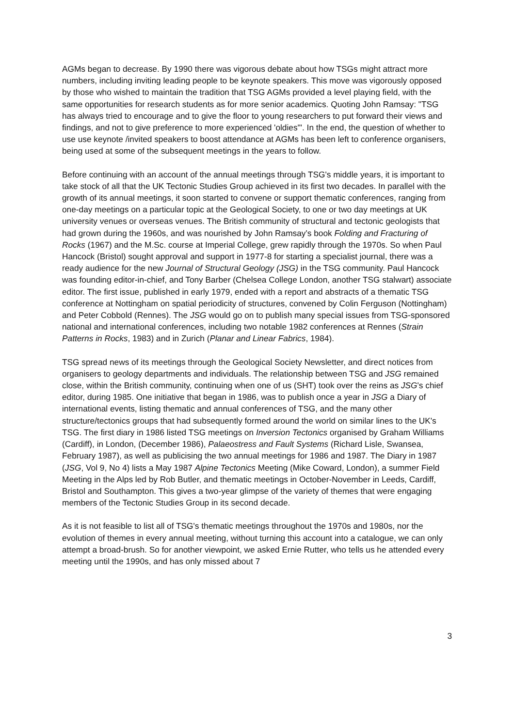AGMs began to decrease. By 1990 there was vigorous debate about how TSGs might attract more numbers, including inviting leading people to be keynote speakers. This move was vigorously opposed by those who wished to maintain the tradition that TSG AGMs provided a level playing field, with the same opportunities for research students as for more senior academics. Quoting John Ramsay: "TSG has always tried to encourage and to give the floor to young researchers to put forward their views and findings, and not to give preference to more experienced 'oldies'". In the end, the question of whether to use use keynote /invited speakers to boost attendance at AGMs has been left to conference organisers, being used at some of the subsequent meetings in the years to follow.
Before continuing with an account of the annual meetings through TSG's middle years, it is important to take stock of all that the UK Tectonic Studies Group achieved in its first two decades. In parallel with the growth of its annual meetings, it soon started to convene or support thematic conferences, ranging from one-day meetings on a particular topic at the Geological Society, to one or two day meetings at UK university venues or overseas venues. The British community of structural and tectonic geologists that had grown during the 1960s, and was nourished by John Ramsay's book Folding and Fracturing of Rocks (1967) and the M.Sc. course at Imperial College, grew rapidly through the 1970s. So when Paul Hancock (Bristol) sought approval and support in 1977-8 for starting a specialist journal, there was a ready audience for the new Journal of Structural Geology (JSG) in the TSG community. Paul Hancock was founding editor-in-chief, and Tony Barber (Chelsea College London, another TSG stalwart) associate editor. The first issue, published in early 1979, ended with a report and abstracts of a thematic TSG conference at Nottingham on spatial periodicity of structures, convened by Colin Ferguson (Nottingham) and Peter Cobbold (Rennes). The JSG would go on to publish many special issues from TSG-sponsored national and international conferences, including two notable 1982 conferences at Rennes (Strain Patterns in Rocks, 1983) and in Zurich (Planar and Linear Fabrics, 1984).
TSG spread news of its meetings through the Geological Society Newsletter, and direct notices from organisers to geology departments and individuals. The relationship between TSG and JSG remained close, within the British community, continuing when one of us (SHT) took over the reins as JSG's chief editor, during 1985. One initiative that began in 1986, was to publish once a year in JSG a Diary of international events, listing thematic and annual conferences of TSG, and the many other structure/tectonics groups that had subsequently formed around the world on similar lines to the UK's TSG. The first diary in 1986 listed TSG meetings on Inversion Tectonics organised by Graham Williams (Cardiff), in London, (December 1986), Palaeostress and Fault Systems (Richard Lisle, Swansea, February 1987), as well as publicising the two annual meetings for 1986 and 1987. The Diary in 1987 (JSG, Vol 9, No 4) lists a May 1987 Alpine Tectonics Meeting (Mike Coward, London), a summer Field Meeting in the Alps led by Rob Butler, and thematic meetings in October-November in Leeds, Cardiff, Bristol and Southampton. This gives a two-year glimpse of the variety of themes that were engaging members of the Tectonic Studies Group in its second decade.
As it is not feasible to list all of TSG's thematic meetings throughout the 1970s and 1980s, nor the evolution of themes in every annual meeting, without turning this account into a catalogue, we can only attempt a broad-brush. So for another viewpoint, we asked Ernie Rutter, who tells us he attended every meeting until the 1990s, and has only missed about 7
3